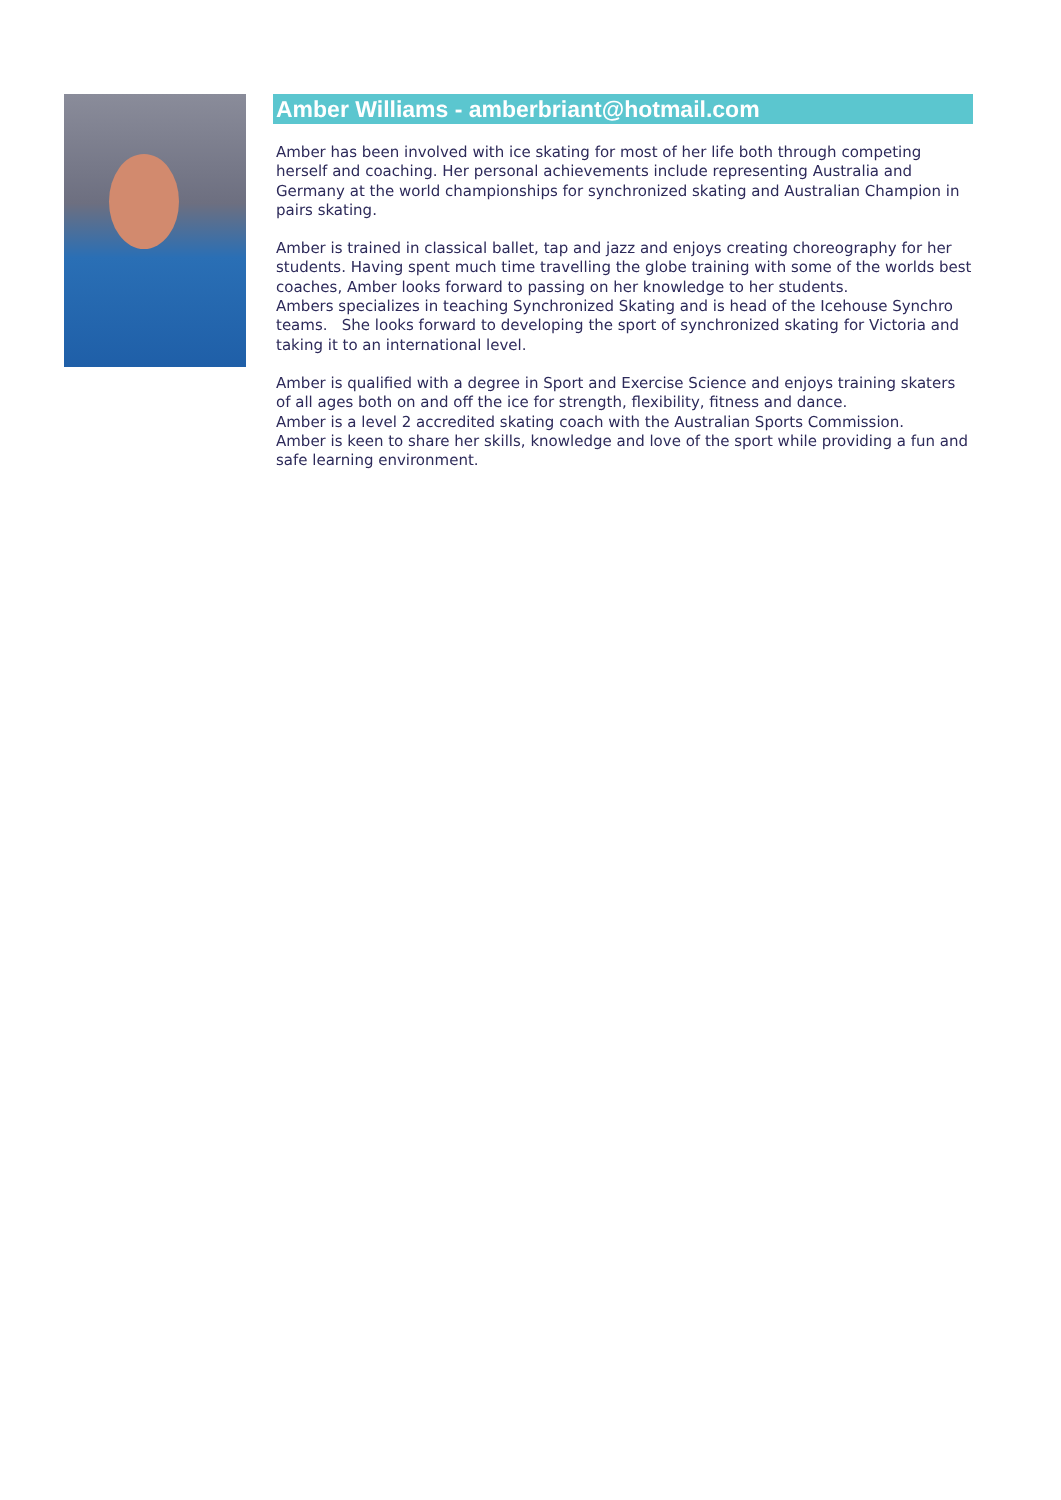Amber Williams - amberbriant@hotmail.com
Amber has been involved with ice skating for most of her life both through competing herself and coaching. Her personal achievements include representing Australia and Germany at the world championships for synchronized skating and Australian Champion in pairs skating.
Amber is trained in classical ballet, tap and jazz and enjoys creating choreography for her students. Having spent much time travelling the globe training with some of the worlds best coaches, Amber looks forward to passing on her knowledge to her students.
Ambers specializes in teaching Synchronized Skating and is head of the Icehouse Synchro teams. She looks forward to developing the sport of synchronized skating for Victoria and taking it to an international level.
Amber is qualified with a degree in Sport and Exercise Science and enjoys training skaters of all ages both on and off the ice for strength, flexibility, fitness and dance.
Amber is a level 2 accredited skating coach with the Australian Sports Commission.
Amber is keen to share her skills, knowledge and love of the sport while providing a fun and safe learning environment.